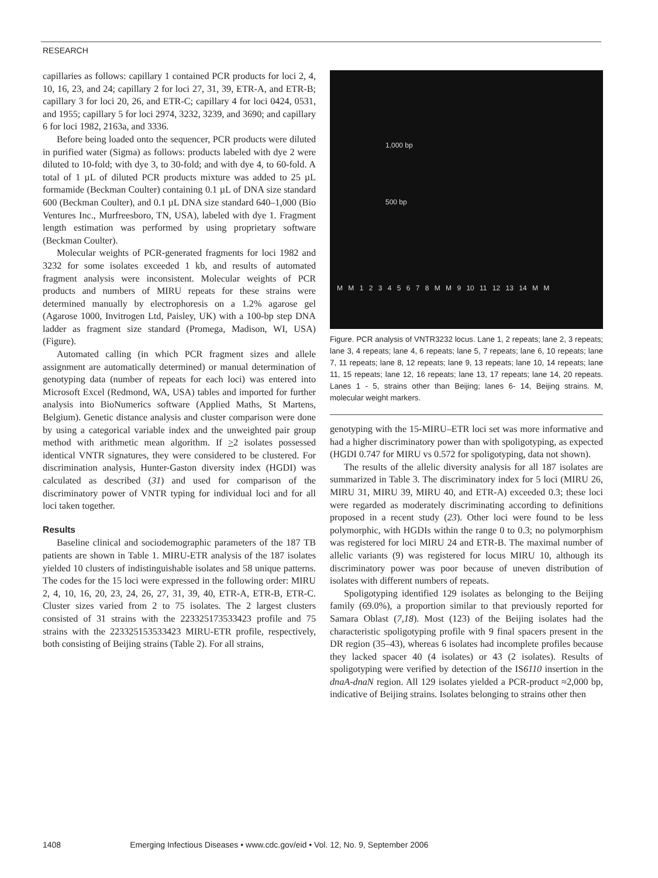RESEARCH
capillaries as follows: capillary 1 contained PCR products for loci 2, 4, 10, 16, 23, and 24; capillary 2 for loci 27, 31, 39, ETR-A, and ETR-B; capillary 3 for loci 20, 26, and ETR-C; capillary 4 for loci 0424, 0531, and 1955; capillary 5 for loci 2974, 3232, 3239, and 3690; and capillary 6 for loci 1982, 2163a, and 3336.
Before being loaded onto the sequencer, PCR products were diluted in purified water (Sigma) as follows: products labeled with dye 2 were diluted to 10-fold; with dye 3, to 30-fold; and with dye 4, to 60-fold. A total of 1 µL of diluted PCR products mixture was added to 25 µL formamide (Beckman Coulter) containing 0.1 µL of DNA size standard 600 (Beckman Coulter), and 0.1 µL DNA size standard 640–1,000 (Bio Ventures Inc., Murfreesboro, TN, USA), labeled with dye 1. Fragment length estimation was performed by using proprietary software (Beckman Coulter).
Molecular weights of PCR-generated fragments for loci 1982 and 3232 for some isolates exceeded 1 kb, and results of automated fragment analysis were inconsistent. Molecular weights of PCR products and numbers of MIRU repeats for these strains were determined manually by electrophoresis on a 1.2% agarose gel (Agarose 1000, Invitrogen Ltd, Paisley, UK) with a 100-bp step DNA ladder as fragment size standard (Promega, Madison, WI, USA) (Figure).
Automated calling (in which PCR fragment sizes and allele assignment are automatically determined) or manual determination of genotyping data (number of repeats for each loci) was entered into Microsoft Excel (Redmond, WA, USA) tables and imported for further analysis into BioNumerics software (Applied Maths, St Martens, Belgium). Genetic distance analysis and cluster comparison were done by using a categorical variable index and the unweighted pair group method with arithmetic mean algorithm. If >2 isolates possessed identical VNTR signatures, they were considered to be clustered. For discrimination analysis, Hunter-Gaston diversity index (HGDI) was calculated as described (31) and used for comparison of the discriminatory power of VNTR typing for individual loci and for all loci taken together.
Results
Baseline clinical and sociodemographic parameters of the 187 TB patients are shown in Table 1. MIRU-ETR analysis of the 187 isolates yielded 10 clusters of indistinguishable isolates and 58 unique patterns. The codes for the 15 loci were expressed in the following order: MIRU 2, 4, 10, 16, 20, 23, 24, 26, 27, 31, 39, 40, ETR-A, ETR-B, ETR-C. Cluster sizes varied from 2 to 75 isolates. The 2 largest clusters consisted of 31 strains with the 223325173533423 profile and 75 strains with the 223325153533423 MIRU-ETR profile, respectively, both consisting of Beijing strains (Table 2). For all strains,
1,000 bp
500 bp
M M 1 2 3 4 5 6 7 8 M M 9 10 11 12 13 14 M M
Figure. PCR analysis of VNTR3232 locus. Lane 1, 2 repeats; lane 2, 3 repeats; lane 3, 4 repeats; lane 4, 6 repeats; lane 5, 7 repeats; lane 6, 10 repeats; lane 7, 11 repeats; lane 8, 12 repeats; lane 9, 13 repeats; lane 10, 14 repeats; lane 11, 15 repeats; lane 12, 16 repeats; lane 13, 17 repeats; lane 14, 20 repeats. Lanes 1 - 5, strains other than Beijing; lanes 6- 14, Beijing strains. M, molecular weight markers.
genotyping with the 15-MIRU–ETR loci set was more informative and had a higher discriminatory power than with spoligotyping, as expected (HGDI 0.747 for MIRU vs 0.572 for spoligotyping, data not shown).
The results of the allelic diversity analysis for all 187 isolates are summarized in Table 3. The discriminatory index for 5 loci (MIRU 26, MIRU 31, MIRU 39, MIRU 40, and ETR-A) exceeded 0.3; these loci were regarded as moderately discriminating according to definitions proposed in a recent study (23). Other loci were found to be less polymorphic, with HGDIs within the range 0 to 0.3; no polymorphism was registered for loci MIRU 24 and ETR-B. The maximal number of allelic variants (9) was registered for locus MIRU 10, although its discriminatory power was poor because of uneven distribution of isolates with different numbers of repeats.
Spoligotyping identified 129 isolates as belonging to the Beijing family (69.0%), a proportion similar to that previously reported for Samara Oblast (7,18). Most (123) of the Beijing isolates had the characteristic spoligotyping profile with 9 final spacers present in the DR region (35–43), whereas 6 isolates had incomplete profiles because they lacked spacer 40 (4 isolates) or 43 (2 isolates). Results of spoligotyping were verified by detection of the IS6110 insertion in the dnaA-dnaN region. All 129 isolates yielded a PCR-product ≈2,000 bp, indicative of Beijing strains. Isolates belonging to strains other then
1408 Emerging Infectious Diseases • www.cdc.gov/eid • Vol. 12, No. 9, September 2006